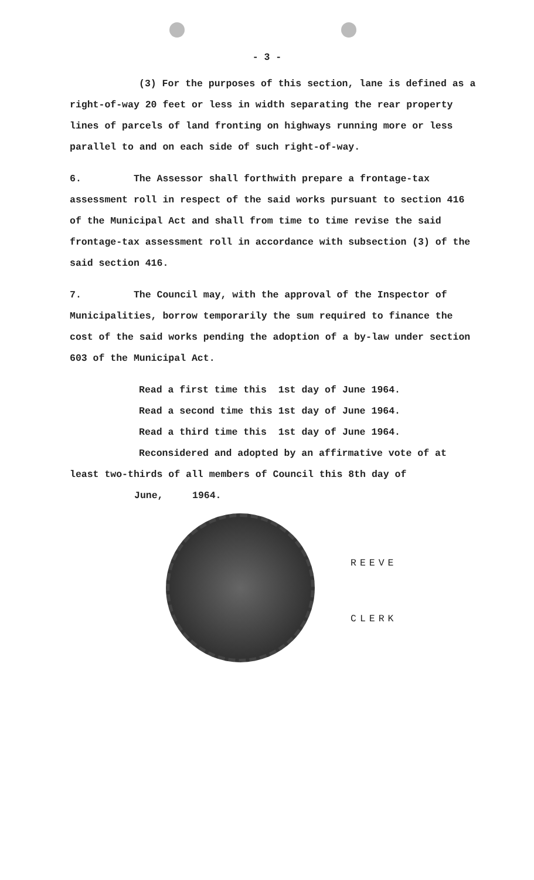- 3 -
(3) For the purposes of this section, lane is defined as a right-of-way 20 feet or less in width separating the rear property lines of parcels of land fronting on highways running more or less parallel to and on each side of such right-of-way.
6. The Assessor shall forthwith prepare a frontage-tax assessment roll in respect of the said works pursuant to section 416 of the Municipal Act and shall from time to time revise the said frontage-tax assessment roll in accordance with subsection (3) of the said section 416.
7. The Council may, with the approval of the Inspector of Municipalities, borrow temporarily the sum required to finance the cost of the said works pending the adoption of a by-law under section 603 of the Municipal Act.
| Read a first time this | 1st | day of | June | 1964. |
| Read a second time this | 1st | day of | June | 1964. |
| Read a third time this | 1st | day of | June | 1964. |
Reconsidered and adopted by an affirmative vote of at least two-thirds of all members of Council this 8th day of
June, 1964.
REEVE
CLERK